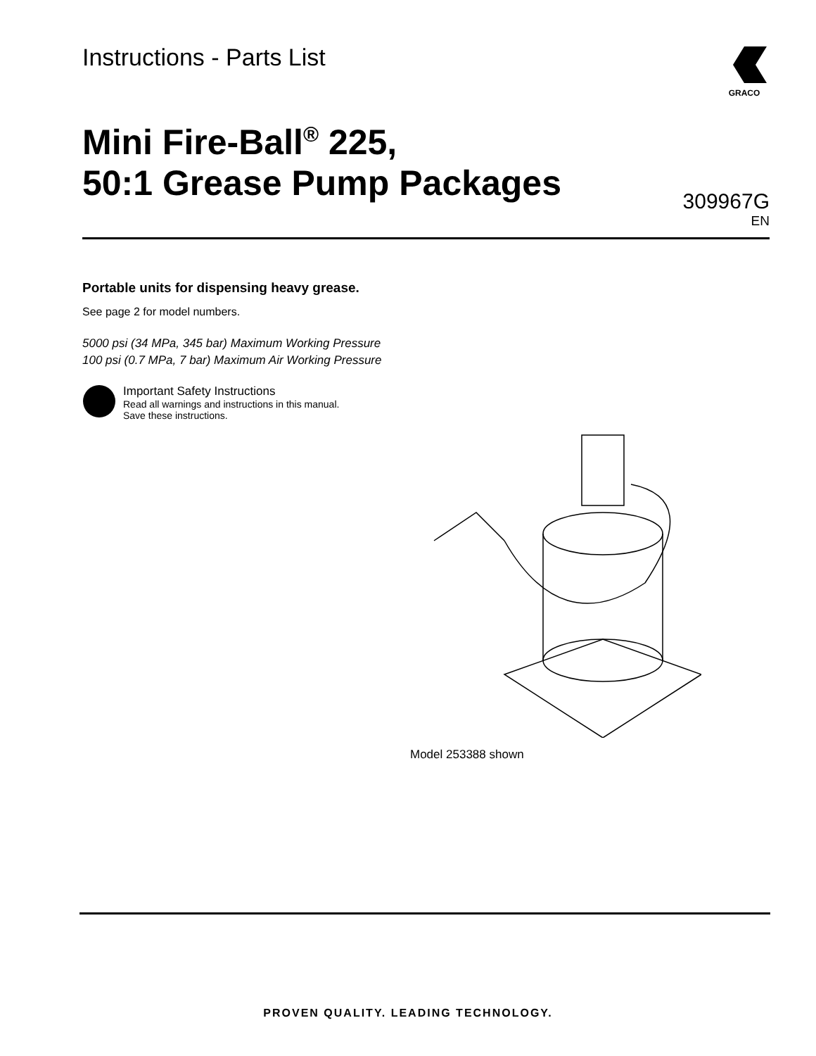Instructions - Parts List
GRACO
Mini Fire-Ball<sup>®</sup> 225,
50:1 Grease Pump Packages
309967G
EN
Portable units for dispensing heavy grease.
See page 2 for model numbers.
5000 psi (34 MPa, 345 bar) Maximum Working Pressure
100 psi (0.7 MPa, 7 bar) Maximum Air Working Pressure
Important Safety Instructions
Read all warnings and instructions in this manual.
Save these instructions.
Model 253388 shown
PROVEN QUALITY. LEADING TECHNOLOGY.